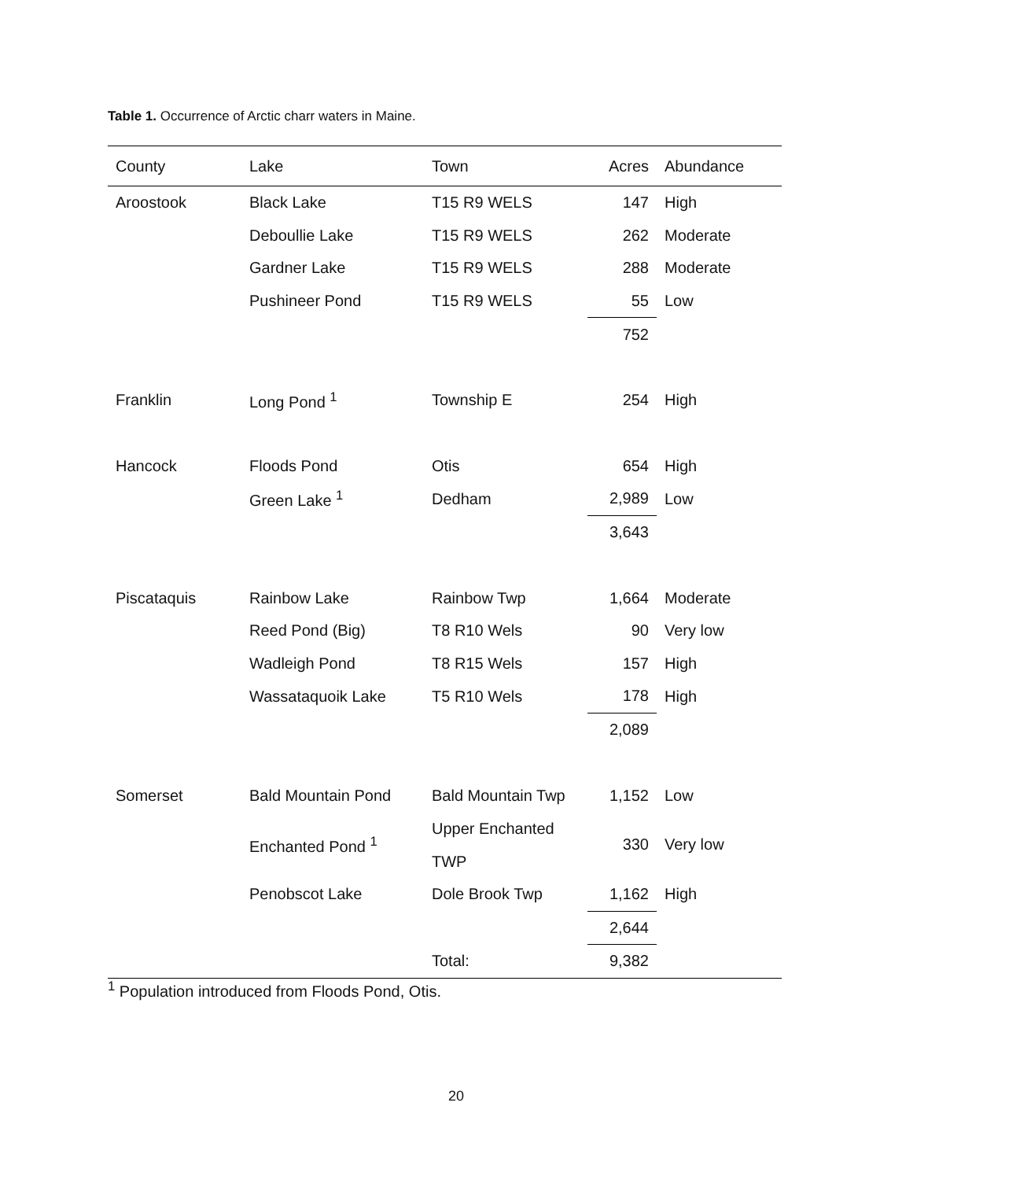Table 1. Occurrence of Arctic charr waters in Maine.
| County | Lake | Town | Acres | Abundance |
| --- | --- | --- | --- | --- |
| Aroostook | Black Lake | T15 R9 WELS | 147 | High |
| | Deboullie Lake | T15 R9 WELS | 262 | Moderate |
| | Gardner Lake | T15 R9 WELS | 288 | Moderate |
| | Pushineer Pond | T15 R9 WELS | 55 | Low |
| | | | 752 | |
| Franklin | Long Pond <sup>1</sup> | Township E | 254 | High |
| Hancock | Floods Pond | Otis | 654 | High |
| | Green Lake <sup>1</sup> | Dedham | 2,989 | Low |
| | | | 3,643 | |
| Piscataquis | Rainbow Lake | Rainbow Twp | 1,664 | Moderate |
| | Reed Pond (Big) | T8 R10 Wels | 90 | Very low |
| | Wadleigh Pond | T8 R15 Wels | 157 | High |
| | Wassataquoik Lake | T5 R10 Wels | 178 | High |
| | | | 2,089 | |
| Somerset | Bald Mountain Pond | Bald Mountain Twp | 1,152 | Low |
| | Enchanted Pond <sup>1</sup> | Upper Enchanted TWP | 330 | Very low |
| | Penobscot Lake | Dole Brook Twp | 1,162 | High |
| | | | 2,644 | |
| | | Total: | 9,382 | |
<sup>1</sup> Population introduced from Floods Pond, Otis.
20